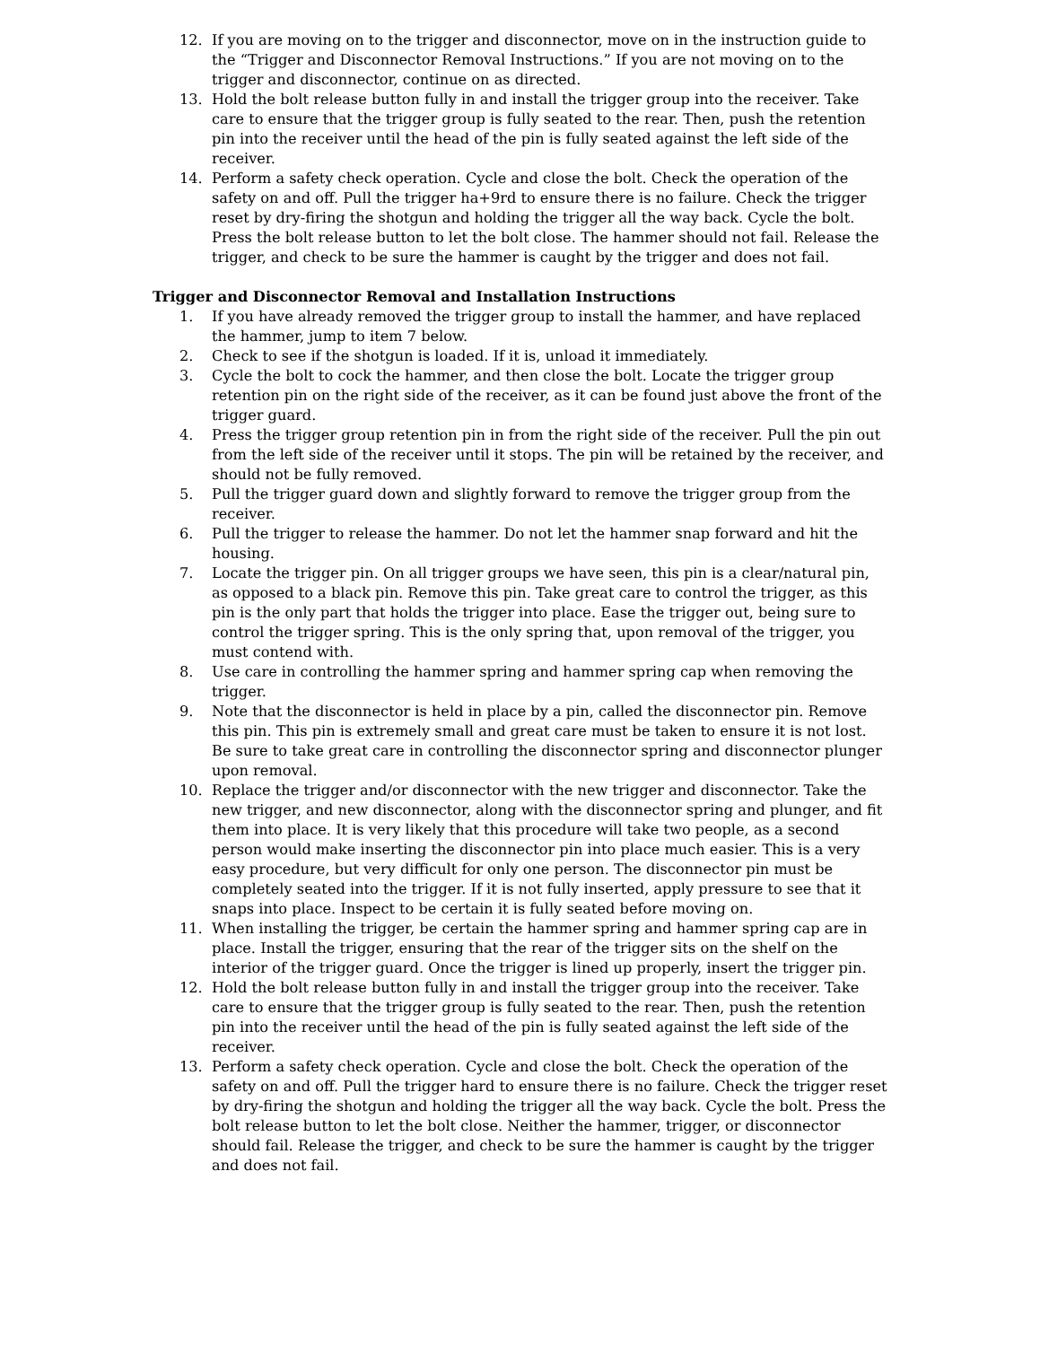12. If you are moving on to the trigger and disconnector, move on in the instruction guide to the “Trigger and Disconnector Removal Instructions.” If you are not moving on to the trigger and disconnector, continue on as directed.
13. Hold the bolt release button fully in and install the trigger group into the receiver. Take care to ensure that the trigger group is fully seated to the rear. Then, push the retention pin into the receiver until the head of the pin is fully seated against the left side of the receiver.
14. Perform a safety check operation. Cycle and close the bolt. Check the operation of the safety on and off. Pull the trigger ha+9rd to ensure there is no failure. Check the trigger reset by dry-firing the shotgun and holding the trigger all the way back. Cycle the bolt. Press the bolt release button to let the bolt close. The hammer should not fail. Release the trigger, and check to be sure the hammer is caught by the trigger and does not fail.
Trigger and Disconnector Removal and Installation Instructions
1. If you have already removed the trigger group to install the hammer, and have replaced the hammer, jump to item 7 below.
2. Check to see if the shotgun is loaded. If it is, unload it immediately.
3. Cycle the bolt to cock the hammer, and then close the bolt. Locate the trigger group retention pin on the right side of the receiver, as it can be found just above the front of the trigger guard.
4. Press the trigger group retention pin in from the right side of the receiver. Pull the pin out from the left side of the receiver until it stops. The pin will be retained by the receiver, and should not be fully removed.
5. Pull the trigger guard down and slightly forward to remove the trigger group from the receiver.
6. Pull the trigger to release the hammer. Do not let the hammer snap forward and hit the housing.
7. Locate the trigger pin. On all trigger groups we have seen, this pin is a clear/natural pin, as opposed to a black pin. Remove this pin. Take great care to control the trigger, as this pin is the only part that holds the trigger into place. Ease the trigger out, being sure to control the trigger spring. This is the only spring that, upon removal of the trigger, you must contend with.
8. Use care in controlling the hammer spring and hammer spring cap when removing the trigger.
9. Note that the disconnector is held in place by a pin, called the disconnector pin. Remove this pin. This pin is extremely small and great care must be taken to ensure it is not lost. Be sure to take great care in controlling the disconnector spring and disconnector plunger upon removal.
10. Replace the trigger and/or disconnector with the new trigger and disconnector. Take the new trigger, and new disconnector, along with the disconnector spring and plunger, and fit them into place. It is very likely that this procedure will take two people, as a second person would make inserting the disconnector pin into place much easier. This is a very easy procedure, but very difficult for only one person. The disconnector pin must be completely seated into the trigger. If it is not fully inserted, apply pressure to see that it snaps into place. Inspect to be certain it is fully seated before moving on.
11. When installing the trigger, be certain the hammer spring and hammer spring cap are in place. Install the trigger, ensuring that the rear of the trigger sits on the shelf on the interior of the trigger guard. Once the trigger is lined up properly, insert the trigger pin.
12. Hold the bolt release button fully in and install the trigger group into the receiver. Take care to ensure that the trigger group is fully seated to the rear. Then, push the retention pin into the receiver until the head of the pin is fully seated against the left side of the receiver.
13. Perform a safety check operation. Cycle and close the bolt. Check the operation of the safety on and off. Pull the trigger hard to ensure there is no failure. Check the trigger reset by dry-firing the shotgun and holding the trigger all the way back. Cycle the bolt. Press the bolt release button to let the bolt close. Neither the hammer, trigger, or disconnector should fail. Release the trigger, and check to be sure the hammer is caught by the trigger and does not fail.